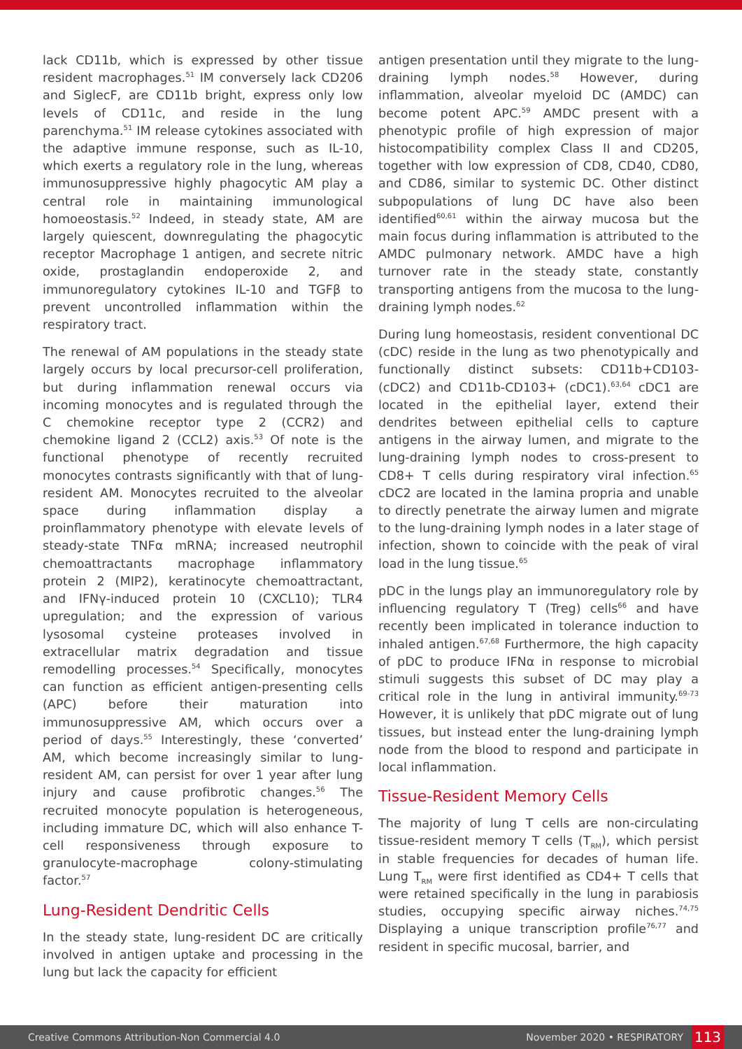lack CD11b, which is expressed by other tissue resident macrophages.<sup>51</sup> IM conversely lack CD206 and SiglecF, are CD11b bright, express only low levels of CD11c, and reside in the lung parenchyma.<sup>51</sup> IM release cytokines associated with the adaptive immune response, such as IL-10, which exerts a regulatory role in the lung, whereas immunosuppressive highly phagocytic AM play a central role in maintaining immunological homoeostasis.<sup>52</sup> Indeed, in steady state, AM are largely quiescent, downregulating the phagocytic receptor Macrophage 1 antigen, and secrete nitric oxide, prostaglandin endoperoxide 2, and immunoregulatory cytokines IL-10 and TGFβ to prevent uncontrolled inflammation within the respiratory tract.
The renewal of AM populations in the steady state largely occurs by local precursor-cell proliferation, but during inflammation renewal occurs via incoming monocytes and is regulated through the C chemokine receptor type 2 (CCR2) and chemokine ligand 2 (CCL2) axis.<sup>53</sup> Of note is the functional phenotype of recently recruited monocytes contrasts significantly with that of lung-resident AM. Monocytes recruited to the alveolar space during inflammation display a proinflammatory phenotype with elevate levels of steady-state TNFα mRNA; increased neutrophil chemoattractants macrophage inflammatory protein 2 (MIP2), keratinocyte chemoattractant, and IFNγ-induced protein 10 (CXCL10); TLR4 upregulation; and the expression of various lysosomal cysteine proteases involved in extracellular matrix degradation and tissue remodelling processes.<sup>54</sup> Specifically, monocytes can function as efficient antigen-presenting cells (APC) before their maturation into immunosuppressive AM, which occurs over a period of days.<sup>55</sup> Interestingly, these ‘converted’ AM, which become increasingly similar to lung-resident AM, can persist for over 1 year after lung injury and cause profibrotic changes.<sup>56</sup> The recruited monocyte population is heterogeneous, including immature DC, which will also enhance T-cell responsiveness through exposure to granulocyte-macrophage colony-stimulating factor.<sup>57</sup>
Lung-Resident Dendritic Cells
In the steady state, lung-resident DC are critically involved in antigen uptake and processing in the lung but lack the capacity for efficient
antigen presentation until they migrate to the lung-draining lymph nodes.<sup>58</sup> However, during inflammation, alveolar myeloid DC (AMDC) can become potent APC.<sup>59</sup> AMDC present with a phenotypic profile of high expression of major histocompatibility complex Class II and CD205, together with low expression of CD8, CD40, CD80, and CD86, similar to systemic DC. Other distinct subpopulations of lung DC have also been identified<sup>60,61</sup> within the airway mucosa but the main focus during inflammation is attributed to the AMDC pulmonary network. AMDC have a high turnover rate in the steady state, constantly transporting antigens from the mucosa to the lung-draining lymph nodes.<sup>62</sup>
During lung homeostasis, resident conventional DC (cDC) reside in the lung as two phenotypically and functionally distinct subsets: CD11b+CD103- (cDC2) and CD11b-CD103+ (cDC1).<sup>63,64</sup> cDC1 are located in the epithelial layer, extend their dendrites between epithelial cells to capture antigens in the airway lumen, and migrate to the lung-draining lymph nodes to cross-present to CD8+ T cells during respiratory viral infection.<sup>65</sup> cDC2 are located in the lamina propria and unable to directly penetrate the airway lumen and migrate to the lung-draining lymph nodes in a later stage of infection, shown to coincide with the peak of viral load in the lung tissue.<sup>65</sup>
pDC in the lungs play an immunoregulatory role by influencing regulatory T (Treg) cells<sup>66</sup> and have recently been implicated in tolerance induction to inhaled antigen.<sup>67,68</sup> Furthermore, the high capacity of pDC to produce IFNα in response to microbial stimuli suggests this subset of DC may play a critical role in the lung in antiviral immunity.<sup>69-73</sup> However, it is unlikely that pDC migrate out of lung tissues, but instead enter the lung-draining lymph node from the blood to respond and participate in local inflammation.
Tissue-Resident Memory Cells
The majority of lung T cells are non-circulating tissue-resident memory T cells (T<sub>RM</sub>), which persist in stable frequencies for decades of human life. Lung T<sub>RM</sub> were first identified as CD4+ T cells that were retained specifically in the lung in parabiosis studies, occupying specific airway niches.<sup>74,75</sup> Displaying a unique transcription profile<sup>76,77</sup> and resident in specific mucosal, barrier, and
Creative Commons Attribution-Non Commercial 4.0 November 2020 • RESPIRATORY 113